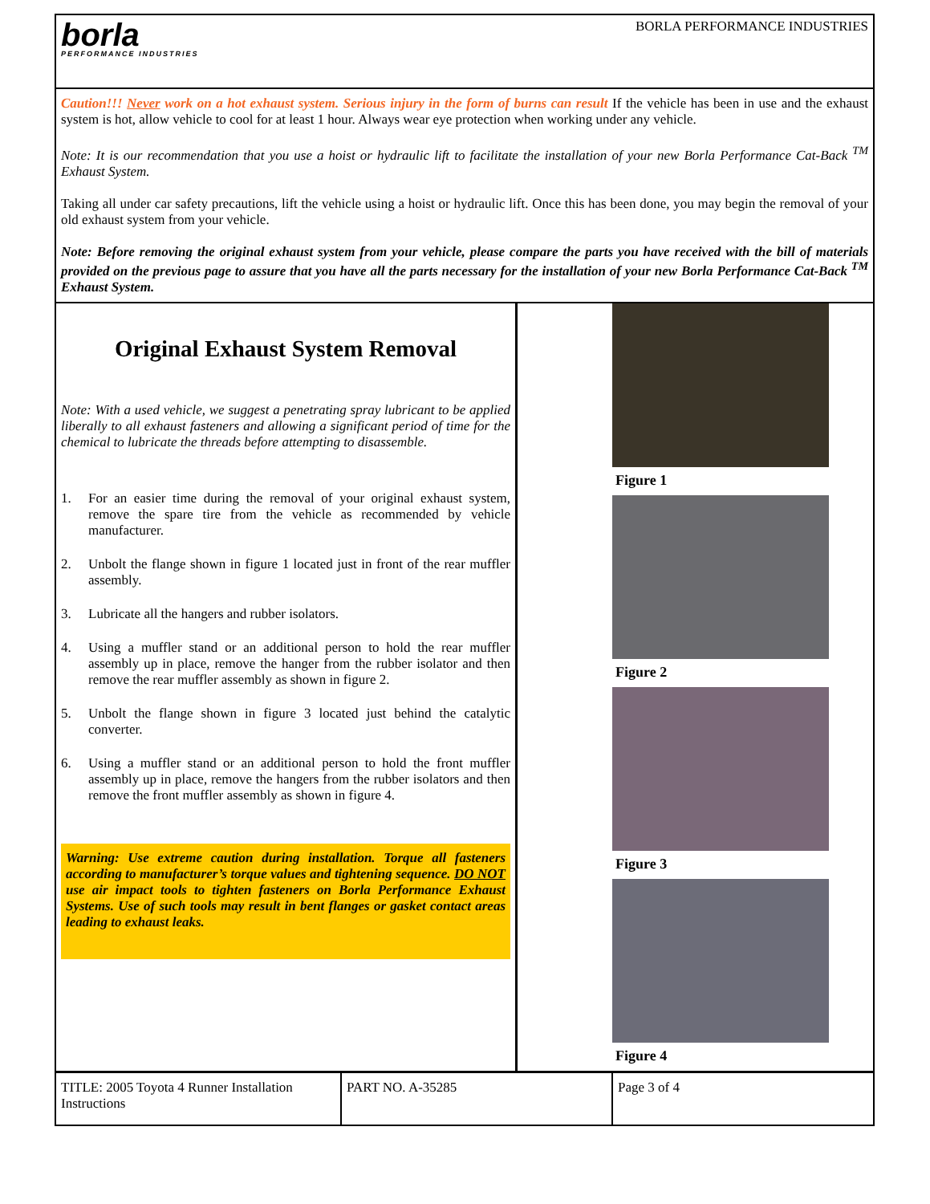borla
PERFORMANCE INDUSTRIES
BORLA PERFORMANCE INDUSTRIES
Caution!!! Never work on a hot exhaust system. Serious injury in the form of burns can result If the vehicle has been in use and the exhaust system is hot, allow vehicle to cool for at least 1 hour. Always wear eye protection when working under any vehicle.
Note: It is our recommendation that you use a hoist or hydraulic lift to facilitate the installation of your new Borla Performance Cat-Back <sup>TM</sup> Exhaust System.
Taking all under car safety precautions, lift the vehicle using a hoist or hydraulic lift. Once this has been done, you may begin the removal of your old exhaust system from your vehicle.
Note: Before removing the original exhaust system from your vehicle, please compare the parts you have received with the bill of materials provided on the previous page to assure that you have all the parts necessary for the installation of your new Borla Performance Cat-Back <sup>TM</sup> Exhaust System.
Original Exhaust System Removal
Note: With a used vehicle, we suggest a penetrating spray lubricant to be applied liberally to all exhaust fasteners and allowing a significant period of time for the chemical to lubricate the threads before attempting to disassemble.
1. For an easier time during the removal of your original exhaust system, remove the spare tire from the vehicle as recommended by vehicle manufacturer.
2. Unbolt the flange shown in figure 1 located just in front of the rear muffler assembly.
3. Lubricate all the hangers and rubber isolators.
4. Using a muffler stand or an additional person to hold the rear muffler assembly up in place, remove the hanger from the rubber isolator and then remove the rear muffler assembly as shown in figure 2.
5. Unbolt the flange shown in figure 3 located just behind the catalytic converter.
6. Using a muffler stand or an additional person to hold the front muffler assembly up in place, remove the hangers from the rubber isolators and then remove the front muffler assembly as shown in figure 4.
Warning: Use extreme caution during installation. Torque all fasteners according to manufacturer’s torque values and tightening sequence. DO NOT use air impact tools to tighten fasteners on Borla Performance Exhaust Systems. Use of such tools may result in bent flanges or gasket contact areas leading to exhaust leaks.
Figure 1
Figure 2
Figure 3
Figure 4
TITLE: 2005 Toyota 4 Runner Installation Instructions
PART NO. A-35285 Page 3 of 4